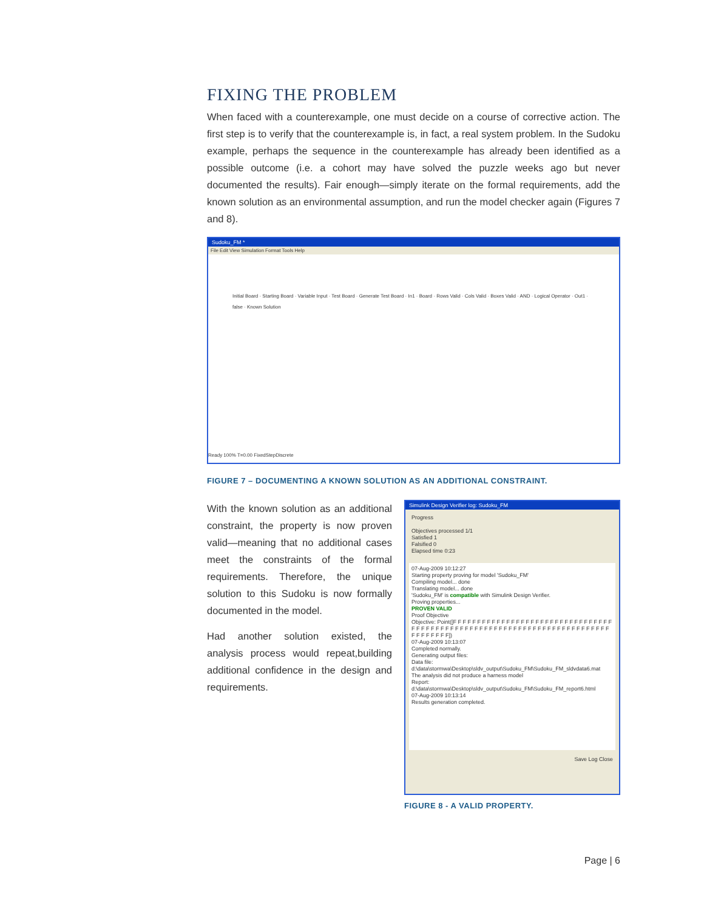FIXING THE PROBLEM
When faced with a counterexample, one must decide on a course of corrective action. The first step is to verify that the counterexample is, in fact, a real system problem. In the Sudoku example, perhaps the sequence in the counterexample has already been identified as a possible outcome (i.e. a cohort may have solved the puzzle weeks ago but never documented the results). Fair enough—simply iterate on the formal requirements, add the known solution as an environmental assumption, and run the model checker again (Figures 7 and 8).
Sudoku_FM *
File Edit View Simulation Format Tools Help
Initial Board · Starting Board · Variable Input · Test Board · Generate Test Board · In1 · Board · Rows Valid · Cols Valid · Boxes Valid · AND · Logical Operator · Out1 · false · Known Solution
Ready 100% T=0.00 FixedStepDiscrete
FIGURE 7 – DOCUMENTING A KNOWN SOLUTION AS AN ADDITIONAL CONSTRAINT.
With the known solution as an additional constraint, the property is now proven valid—meaning that no additional cases meet the constraints of the formal requirements. Therefore, the unique solution to this Sudoku is now formally documented in the model.
Had another solution existed, the analysis process would repeat,building additional confidence in the design and requirements.
Simulink Design Verifier log: Sudoku_FM
Progress
Objectives processed 1/1
Satisfied 1
Falsified 0
Elapsed time 0:23
07-Aug-2009 10:12:27
Starting property proving for model 'Sudoku_FM'
Compiling model... done
Translating model... done
'Sudoku_FM' is compatible with Simulink Design Verifier.
Proving properties...
PROVEN VALID
Proof Objective
Objective: Point([F F F F F F F F F F F F F F F F F F F F F F F F F F F F F F F F F F F F F F F F F F F F F F F F F F F F F F F F F F F F F F F F F F F F F F F F F F F F F F F F F F])
07-Aug-2009 10:13:07
Completed normally.
Generating output files:
Data file:
d:\data\stormwa\Desktop\sldv_output\Sudoku_FM\Sudoku_FM_sldvdata6.mat
The analysis did not produce a harness model
Report:
d:\data\stormwa\Desktop\sldv_output\Sudoku_FM\Sudoku_FM_report6.html
07-Aug-2009 10:13:14
Results generation completed.
Save Log Close
FIGURE 8 - A VALID PROPERTY.
Page | 6